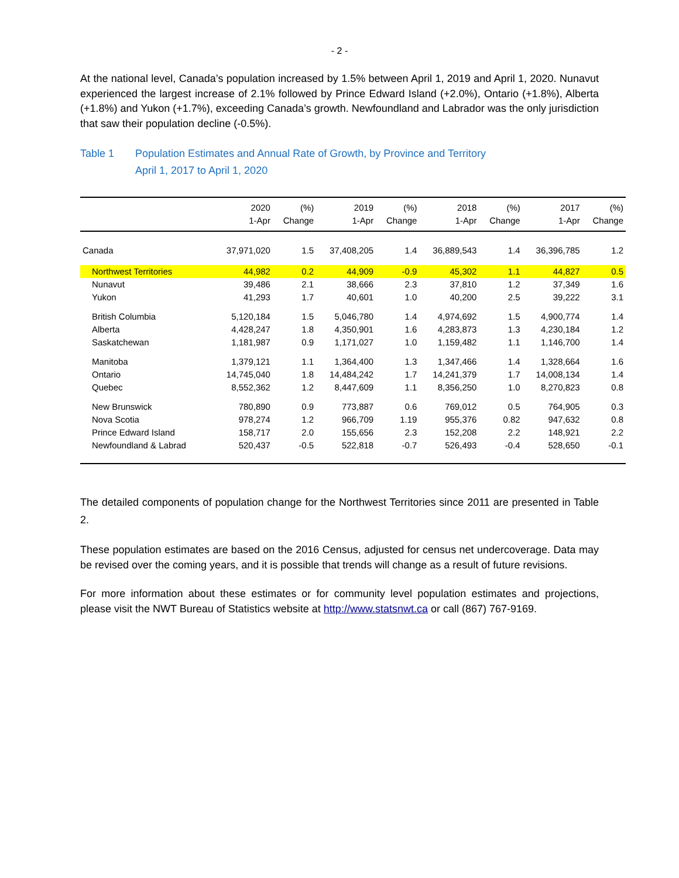- 2 -
At the national level, Canada’s population increased by 1.5% between April 1, 2019 and April 1, 2020. Nunavut experienced the largest increase of 2.1% followed by Prince Edward Island (+2.0%), Ontario (+1.8%), Alberta (+1.8%) and Yukon (+1.7%), exceeding Canada’s growth. Newfoundland and Labrador was the only jurisdiction that saw their population decline (-0.5%).
Table 1 Population Estimates and Annual Rate of Growth, by Province and Territory
April 1, 2017 to April 1, 2020
| | 2020 1-Apr | (%) Change | 2019 1-Apr | (%) Change | 2018 1-Apr | (%) Change | 2017 1-Apr | (%) Change |
| --- | --- | --- | --- | --- | --- | --- | --- | --- |
| Canada | 37,971,020 | 1.5 | 37,408,205 | 1.4 | 36,889,543 | 1.4 | 36,396,785 | 1.2 |
| Northwest Territories | 44,982 | 0.2 | 44,909 | -0.9 | 45,302 | 1.1 | 44,827 | 0.5 |
| Nunavut | 39,486 | 2.1 | 38,666 | 2.3 | 37,810 | 1.2 | 37,349 | 1.6 |
| Yukon | 41,293 | 1.7 | 40,601 | 1.0 | 40,200 | 2.5 | 39,222 | 3.1 |
| British Columbia | 5,120,184 | 1.5 | 5,046,780 | 1.4 | 4,974,692 | 1.5 | 4,900,774 | 1.4 |
| Alberta | 4,428,247 | 1.8 | 4,350,901 | 1.6 | 4,283,873 | 1.3 | 4,230,184 | 1.2 |
| Saskatchewan | 1,181,987 | 0.9 | 1,171,027 | 1.0 | 1,159,482 | 1.1 | 1,146,700 | 1.4 |
| Manitoba | 1,379,121 | 1.1 | 1,364,400 | 1.3 | 1,347,466 | 1.4 | 1,328,664 | 1.6 |
| Ontario | 14,745,040 | 1.8 | 14,484,242 | 1.7 | 14,241,379 | 1.7 | 14,008,134 | 1.4 |
| Quebec | 8,552,362 | 1.2 | 8,447,609 | 1.1 | 8,356,250 | 1.0 | 8,270,823 | 0.8 |
| New Brunswick | 780,890 | 0.9 | 773,887 | 0.6 | 769,012 | 0.5 | 764,905 | 0.3 |
| Nova Scotia | 978,274 | 1.2 | 966,709 | 1.19 | 955,376 | 0.82 | 947,632 | 0.8 |
| Prince Edward Island | 158,717 | 2.0 | 155,656 | 2.3 | 152,208 | 2.2 | 148,921 | 2.2 |
| Newfoundland & Labrad | 520,437 | -0.5 | 522,818 | -0.7 | 526,493 | -0.4 | 528,650 | -0.1 |
The detailed components of population change for the Northwest Territories since 2011 are presented in Table 2.
These population estimates are based on the 2016 Census, adjusted for census net undercoverage. Data may be revised over the coming years, and it is possible that trends will change as a result of future revisions.
For more information about these estimates or for community level population estimates and projections, please visit the NWT Bureau of Statistics website at http://www.statsnwt.ca or call (867) 767-9169.